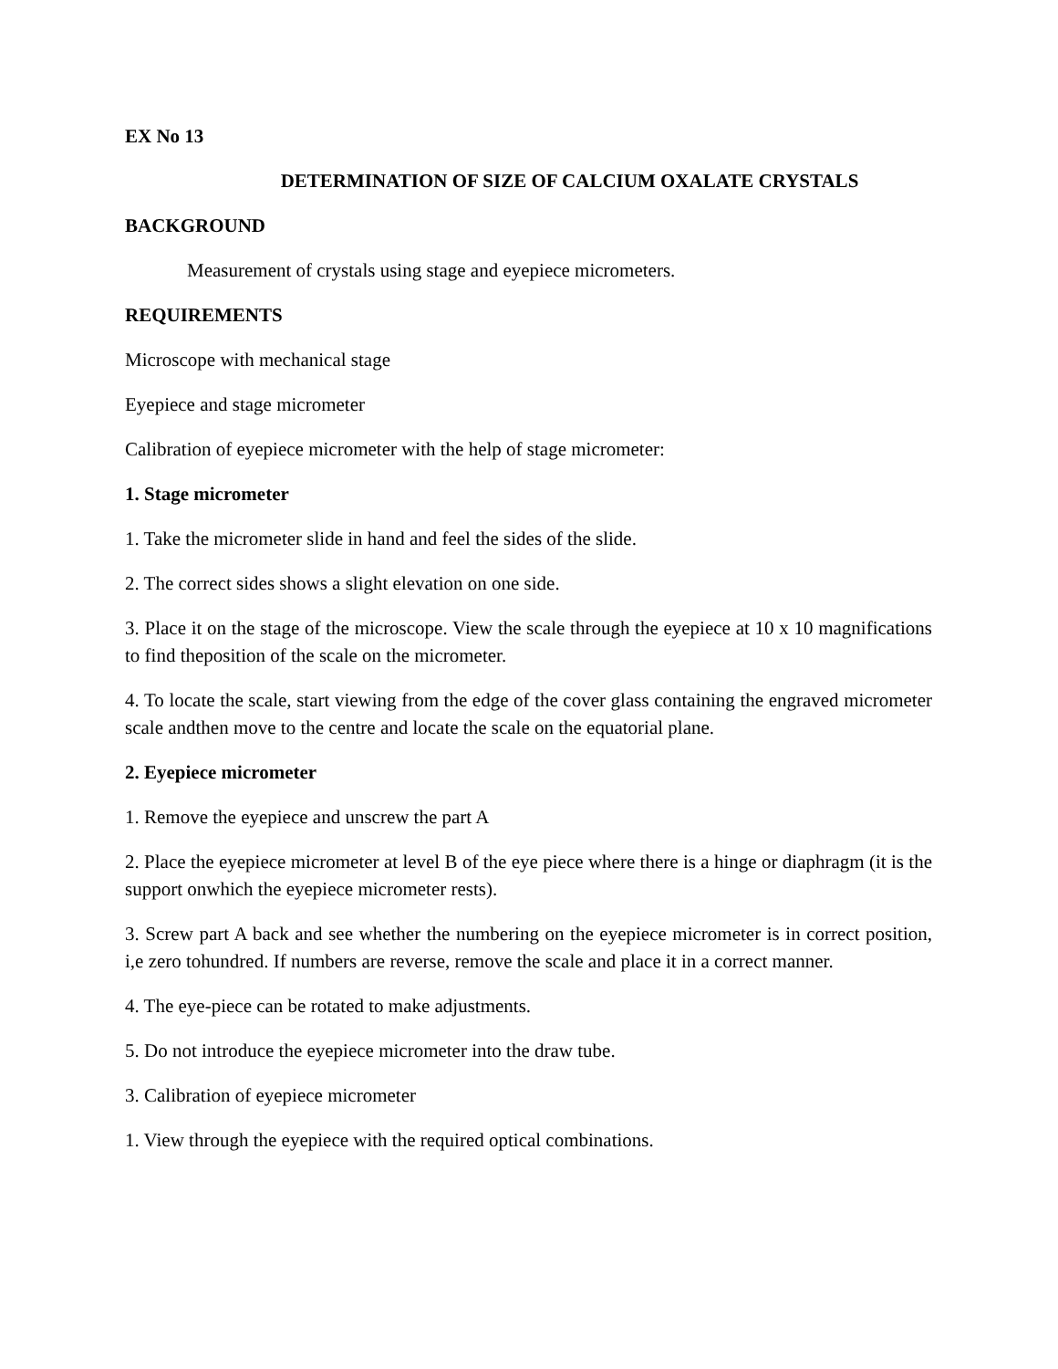EX No 13
DETERMINATION OF SIZE OF CALCIUM OXALATE CRYSTALS
BACKGROUND
Measurement of crystals using stage and eyepiece micrometers.
REQUIREMENTS
Microscope with mechanical stage
Eyepiece and stage micrometer
Calibration of eyepiece micrometer with the help of stage micrometer:
1. Stage micrometer
1. Take the micrometer slide in hand and feel the sides of the slide.
2. The correct sides shows a slight elevation on one side.
3. Place it on the stage of the microscope. View the scale through the eyepiece at 10 x 10 magnifications to find theposition of the scale on the micrometer.
4. To locate the scale, start viewing from the edge of the cover glass containing the engraved micrometer scale andthen move to the centre and locate the scale on the equatorial plane.
2. Eyepiece micrometer
1. Remove the eyepiece and unscrew the part A
2. Place the eyepiece micrometer at level B of the eye piece where there is a hinge or diaphragm (it is the support onwhich the eyepiece micrometer rests).
3. Screw part A back and see whether the numbering on the eyepiece micrometer is in correct position, i,e zero tohundred. If numbers are reverse, remove the scale and place it in a correct manner.
4. The eye-piece can be rotated to make adjustments.
5. Do not introduce the eyepiece micrometer into the draw tube.
3. Calibration of eyepiece micrometer
1. View through the eyepiece with the required optical combinations.